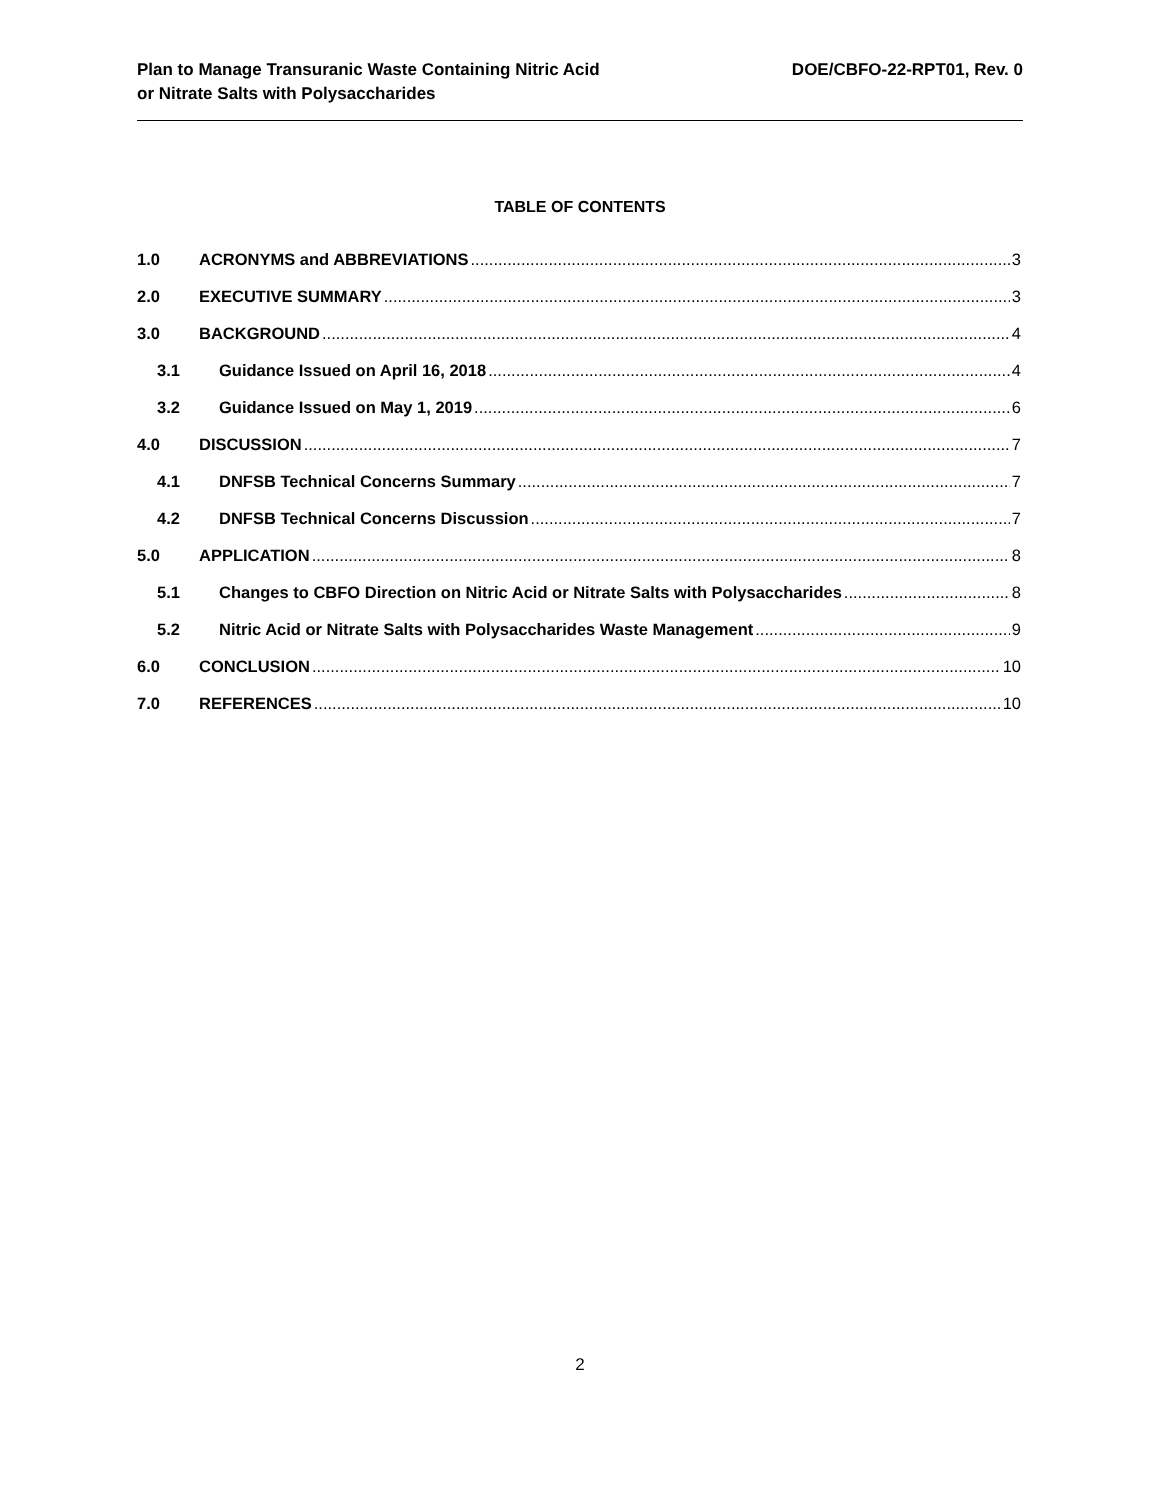Plan to Manage Transuranic Waste Containing Nitric Acid
or Nitrate Salts with Polysaccharides
DOE/CBFO-22-RPT01, Rev. 0
TABLE OF CONTENTS
1.0 ACRONYMS and ABBREVIATIONS 3
2.0 EXECUTIVE SUMMARY 3
3.0 BACKGROUND 4
3.1 Guidance Issued on April 16, 2018 4
3.2 Guidance Issued on May 1, 2019 6
4.0 DISCUSSION 7
4.1 DNFSB Technical Concerns Summary 7
4.2 DNFSB Technical Concerns Discussion 7
5.0 APPLICATION 8
5.1 Changes to CBFO Direction on Nitric Acid or Nitrate Salts with Polysaccharides 8
5.2 Nitric Acid or Nitrate Salts with Polysaccharides Waste Management 9
6.0 CONCLUSION 10
7.0 REFERENCES 10
2